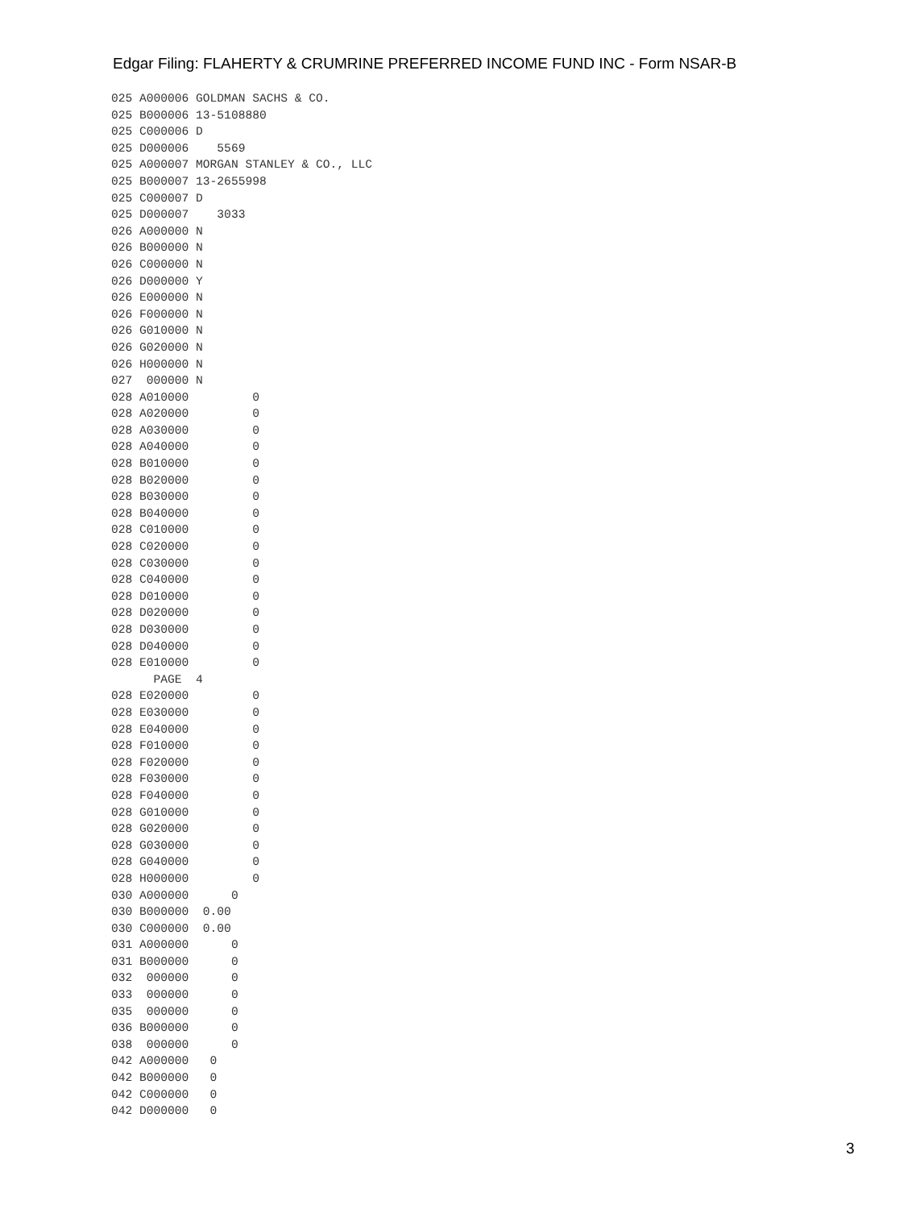Edgar Filing: FLAHERTY & CRUMRINE PREFERRED INCOME FUND INC - Form NSAR-B
025 A000006 GOLDMAN SACHS & CO.
025 B000006 13-5108880
025 C000006 D
025 D000006    5569
025 A000007 MORGAN STANLEY & CO., LLC
025 B000007 13-2655998
025 C000007 D
025 D000007    3033
026 A000000 N
026 B000000 N
026 C000000 N
026 D000000 Y
026 E000000 N
026 F000000 N
026 G010000 N
026 G020000 N
026 H000000 N
027  000000 N
028 A010000         0
028 A020000         0
028 A030000         0
028 A040000         0
028 B010000         0
028 B020000         0
028 B030000         0
028 B040000         0
028 C010000         0
028 C020000         0
028 C030000         0
028 C040000         0
028 D010000         0
028 D020000         0
028 D030000         0
028 D040000         0
028 E010000         0
      PAGE  4
028 E020000         0
028 E030000         0
028 E040000         0
028 F010000         0
028 F020000         0
028 F030000         0
028 F040000         0
028 G010000         0
028 G020000         0
028 G030000         0
028 G040000         0
028 H000000         0
030 A000000      0
030 B000000  0.00
030 C000000  0.00
031 A000000      0
031 B000000      0
032  000000      0
033  000000      0
035  000000      0
036 B000000      0
038  000000      0
042 A000000   0
042 B000000   0
042 C000000   0
042 D000000   0
3